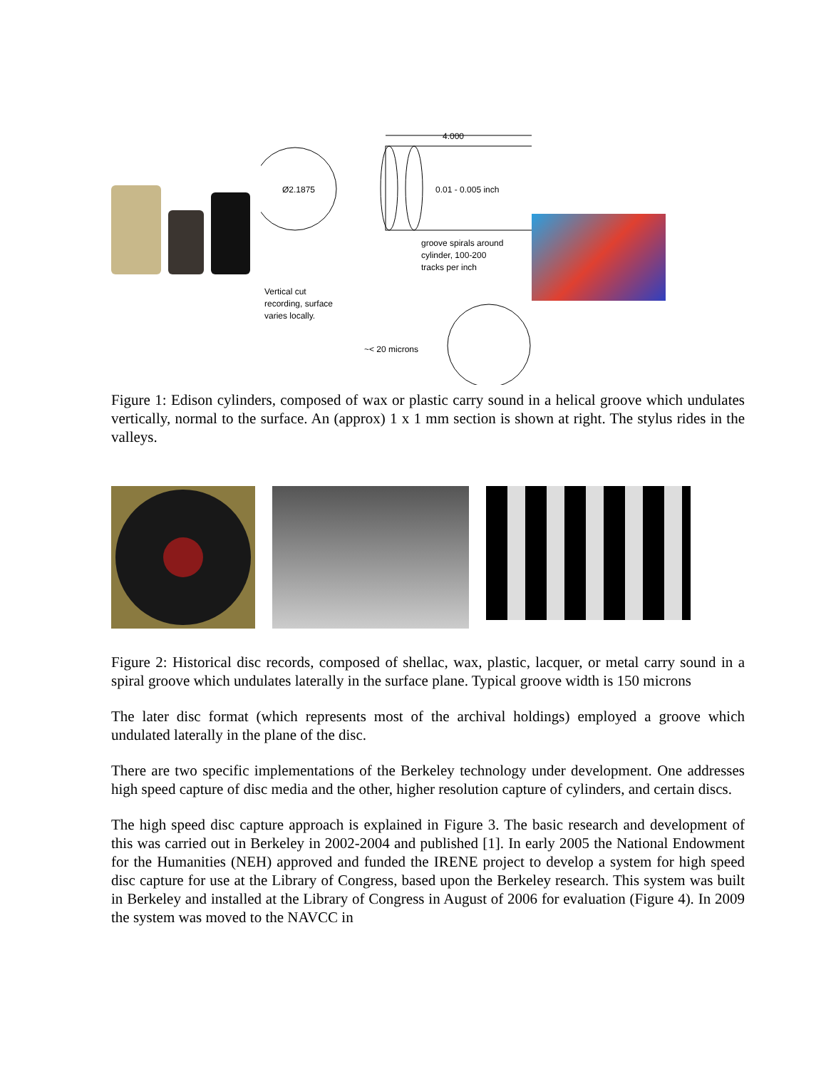4.000
Ø2.1875
0.01 - 0.005 inch
groove spirals around
cylinder, 100-200
tracks per inch
Vertical cut
recording, surface
varies locally.
~< 20 microns
Figure 1: Edison cylinders, composed of wax or plastic carry sound in a helical groove which undulates vertically, normal to the surface. An (approx) 1 x 1 mm section is shown at right. The stylus rides in the valleys.
Figure 2: Historical disc records, composed of shellac, wax, plastic, lacquer, or metal carry sound in a spiral groove which undulates laterally in the surface plane. Typical groove width is 150 microns
The later disc format (which represents most of the archival holdings) employed a groove which undulated laterally in the plane of the disc.
There are two specific implementations of the Berkeley technology under development. One addresses high speed capture of disc media and the other, higher resolution capture of cylinders, and certain discs.
The high speed disc capture approach is explained in Figure 3. The basic research and development of this was carried out in Berkeley in 2002-2004 and published [1]. In early 2005 the National Endowment for the Humanities (NEH) approved and funded the IRENE project to develop a system for high speed disc capture for use at the Library of Congress, based upon the Berkeley research. This system was built in Berkeley and installed at the Library of Congress in August of 2006 for evaluation (Figure 4). In 2009 the system was moved to the NAVCC in